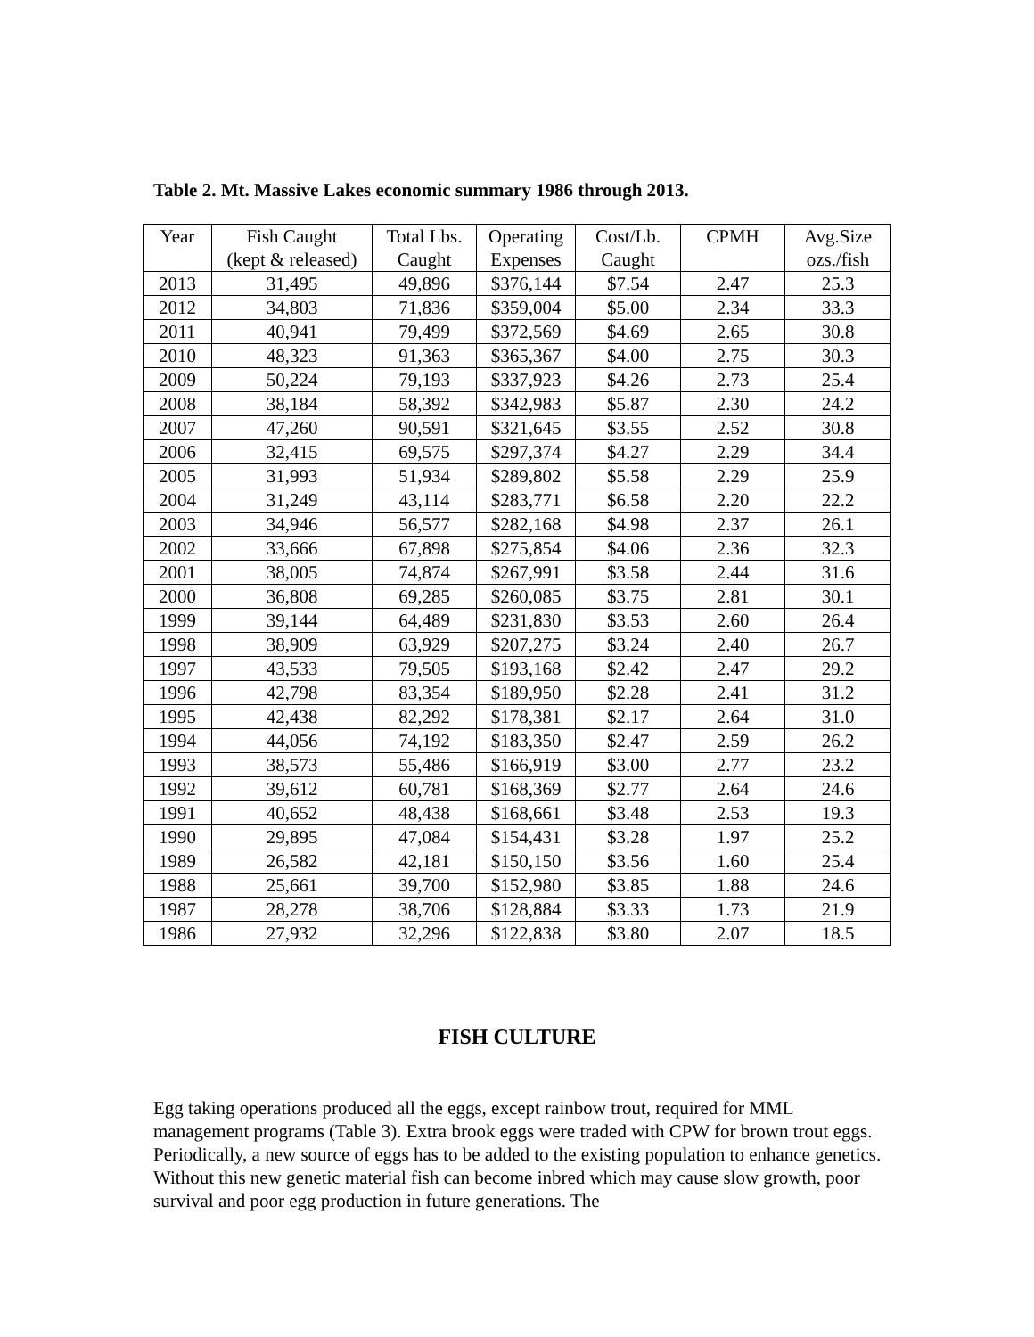Table 2. Mt. Massive Lakes economic summary 1986 through 2013.
| Year | Fish Caught (kept & released) | Total Lbs. Caught | Operating Expenses | Cost/Lb. Caught | CPMH | Avg.Size ozs./fish |
| --- | --- | --- | --- | --- | --- | --- |
| 2013 | 31,495 | 49,896 | $376,144 | $7.54 | 2.47 | 25.3 |
| 2012 | 34,803 | 71,836 | $359,004 | $5.00 | 2.34 | 33.3 |
| 2011 | 40,941 | 79,499 | $372,569 | $4.69 | 2.65 | 30.8 |
| 2010 | 48,323 | 91,363 | $365,367 | $4.00 | 2.75 | 30.3 |
| 2009 | 50,224 | 79,193 | $337,923 | $4.26 | 2.73 | 25.4 |
| 2008 | 38,184 | 58,392 | $342,983 | $5.87 | 2.30 | 24.2 |
| 2007 | 47,260 | 90,591 | $321,645 | $3.55 | 2.52 | 30.8 |
| 2006 | 32,415 | 69,575 | $297,374 | $4.27 | 2.29 | 34.4 |
| 2005 | 31,993 | 51,934 | $289,802 | $5.58 | 2.29 | 25.9 |
| 2004 | 31,249 | 43,114 | $283,771 | $6.58 | 2.20 | 22.2 |
| 2003 | 34,946 | 56,577 | $282,168 | $4.98 | 2.37 | 26.1 |
| 2002 | 33,666 | 67,898 | $275,854 | $4.06 | 2.36 | 32.3 |
| 2001 | 38,005 | 74,874 | $267,991 | $3.58 | 2.44 | 31.6 |
| 2000 | 36,808 | 69,285 | $260,085 | $3.75 | 2.81 | 30.1 |
| 1999 | 39,144 | 64,489 | $231,830 | $3.53 | 2.60 | 26.4 |
| 1998 | 38,909 | 63,929 | $207,275 | $3.24 | 2.40 | 26.7 |
| 1997 | 43,533 | 79,505 | $193,168 | $2.42 | 2.47 | 29.2 |
| 1996 | 42,798 | 83,354 | $189,950 | $2.28 | 2.41 | 31.2 |
| 1995 | 42,438 | 82,292 | $178,381 | $2.17 | 2.64 | 31.0 |
| 1994 | 44,056 | 74,192 | $183,350 | $2.47 | 2.59 | 26.2 |
| 1993 | 38,573 | 55,486 | $166,919 | $3.00 | 2.77 | 23.2 |
| 1992 | 39,612 | 60,781 | $168,369 | $2.77 | 2.64 | 24.6 |
| 1991 | 40,652 | 48,438 | $168,661 | $3.48 | 2.53 | 19.3 |
| 1990 | 29,895 | 47,084 | $154,431 | $3.28 | 1.97 | 25.2 |
| 1989 | 26,582 | 42,181 | $150,150 | $3.56 | 1.60 | 25.4 |
| 1988 | 25,661 | 39,700 | $152,980 | $3.85 | 1.88 | 24.6 |
| 1987 | 28,278 | 38,706 | $128,884 | $3.33 | 1.73 | 21.9 |
| 1986 | 27,932 | 32,296 | $122,838 | $3.80 | 2.07 | 18.5 |
FISH CULTURE
Egg taking operations produced all the eggs, except rainbow trout, required for MML management programs (Table 3). Extra brook eggs were traded with CPW for brown trout eggs. Periodically, a new source of eggs has to be added to the existing population to enhance genetics. Without this new genetic material fish can become inbred which may cause slow growth, poor survival and poor egg production in future generations. The